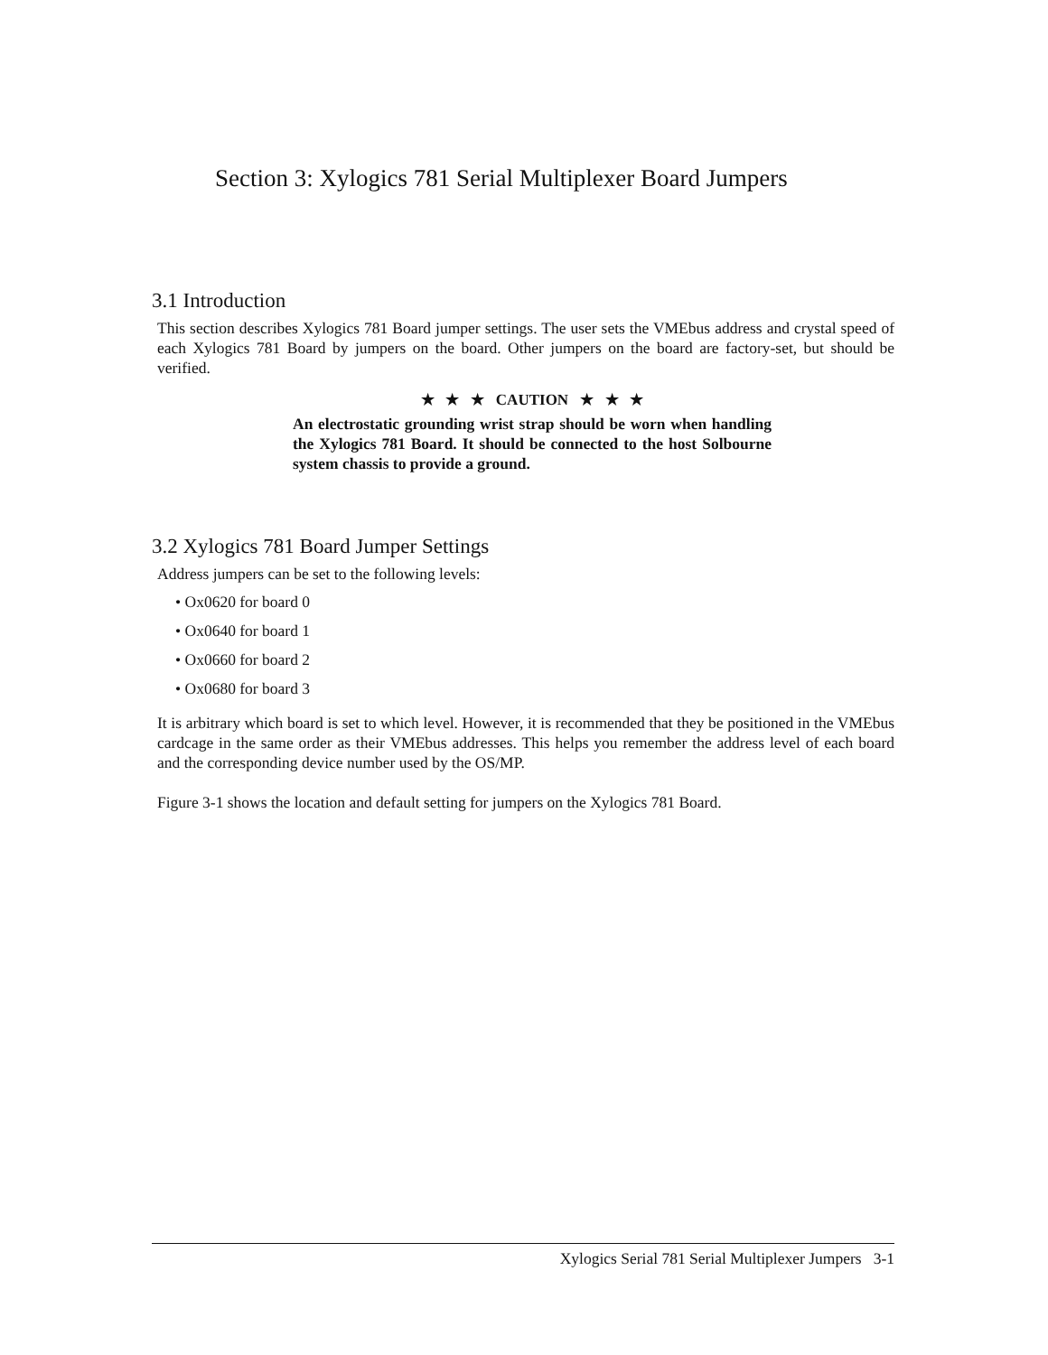Section 3: Xylogics 781 Serial Multiplexer Board Jumpers
3.1 Introduction
This section describes Xylogics 781 Board jumper settings. The user sets the VMEbus address and crystal speed of each Xylogics 781 Board by jumpers on the board. Other jumpers on the board are factory-set, but should be verified.
★ ★ ★ CAUTION ★ ★ ★
An electrostatic grounding wrist strap should be worn when handling the Xylogics 781 Board. It should be connected to the host Solbourne system chassis to provide a ground.
3.2 Xylogics 781 Board Jumper Settings
Address jumpers can be set to the following levels:
• Ox0620 for board 0
• Ox0640 for board 1
• Ox0660 for board 2
• Ox0680 for board 3
It is arbitrary which board is set to which level. However, it is recommended that they be positioned in the VMEbus cardcage in the same order as their VMEbus addresses. This helps you remember the address level of each board and the corresponding device number used by the OS/MP.
Figure 3-1 shows the location and default setting for jumpers on the Xylogics 781 Board.
Xylogics Serial 781 Serial Multiplexer Jumpers 3-1